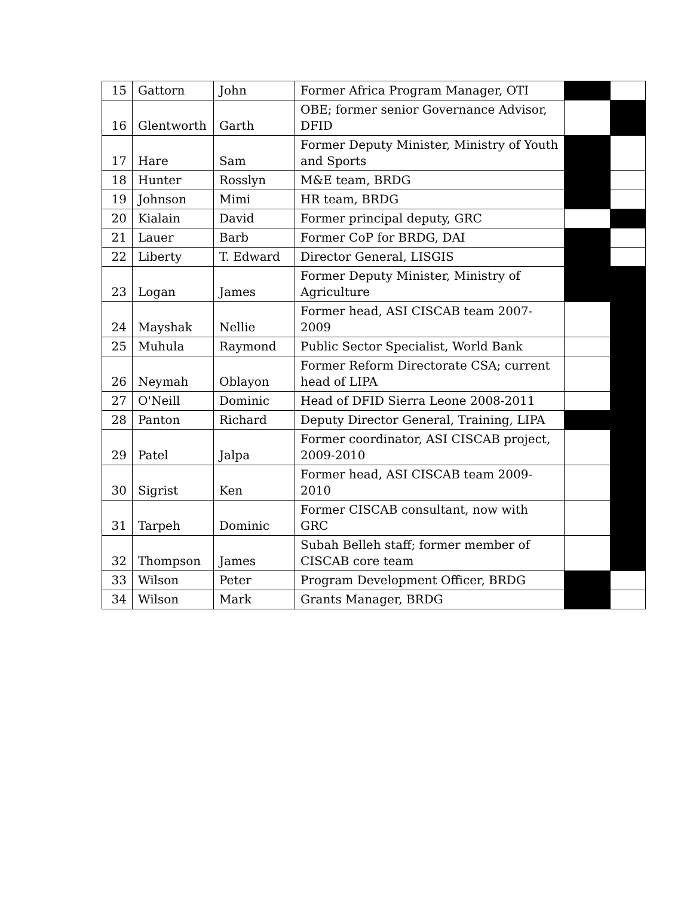| 15 | Gattorn | John | Former Africa Program Manager, OTI | | |
| 16 | Glentworth | Garth | OBE; former senior Governance Advisor, DFID | | |
| 17 | Hare | Sam | Former Deputy Minister, Ministry of Youth and Sports | | |
| 18 | Hunter | Rosslyn | M&E team, BRDG | | |
| 19 | Johnson | Mimi | HR team, BRDG | | |
| 20 | Kialain | David | Former principal deputy, GRC | | |
| 21 | Lauer | Barb | Former CoP for BRDG, DAI | | |
| 22 | Liberty | T. Edward | Director General, LISGIS | | |
| 23 | Logan | James | Former Deputy Minister, Ministry of Agriculture | | |
| 24 | Mayshak | Nellie | Former head, ASI CISCAB team 2007-2009 | | |
| 25 | Muhula | Raymond | Public Sector Specialist, World Bank | | |
| 26 | Neymah | Oblayon | Former Reform Directorate CSA; current head of LIPA | | |
| 27 | O'Neill | Dominic | Head of DFID Sierra Leone 2008-2011 | | |
| 28 | Panton | Richard | Deputy Director General, Training, LIPA | | |
| 29 | Patel | Jalpa | Former coordinator, ASI CISCAB project, 2009-2010 | | |
| 30 | Sigrist | Ken | Former head, ASI CISCAB team 2009-2010 | | |
| 31 | Tarpeh | Dominic | Former CISCAB consultant, now with GRC | | |
| 32 | Thompson | James | Subah Belleh staff; former member of CISCAB core team | | |
| 33 | Wilson | Peter | Program Development Officer, BRDG | | |
| 34 | Wilson | Mark | Grants Manager, BRDG | | |